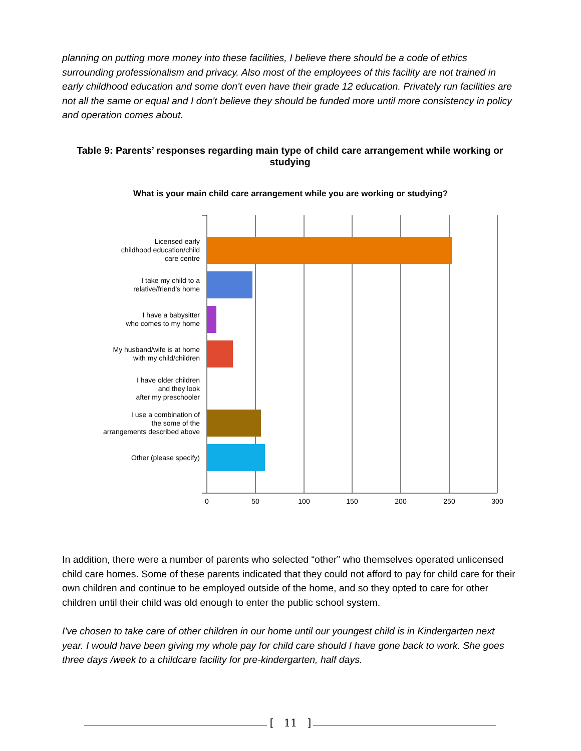planning on putting more money into these facilities, I believe there should be a code of ethics surrounding professionalism and privacy. Also most of the employees of this facility are not trained in early childhood education and some don't even have their grade 12 education. Privately run facilities are not all the same or equal and I don't believe they should be funded more until more consistency in policy and operation comes about.
Table 9: Parents’ responses regarding main type of child care arrangement while working or studying
What is your main child care arrangement while you are working or studying?
Licensed early
childhood education/child
care centre
I take my child to a
relative/friend’s home
I have a babysitter
who comes to my home
My husband/wife is at home
with my child/children
I have older children
and they look
after my preschooler
I use a combination of
the some of the
arrangements described above
Other (please specify)
0
50
100
150
200
250
300
In addition, there were a number of parents who selected “other” who themselves operated unlicensed child care homes. Some of these parents indicated that they could not afford to pay for child care for their own children and continue to be employed outside of the home, and so they opted to care for other children until their child was old enough to enter the public school system.
I've chosen to take care of other children in our home until our youngest child is in Kindergarten next year. I would have been giving my whole pay for child care should I have gone back to work. She goes three days /week to a childcare facility for pre-kindergarten, half days.
[ 11 ]